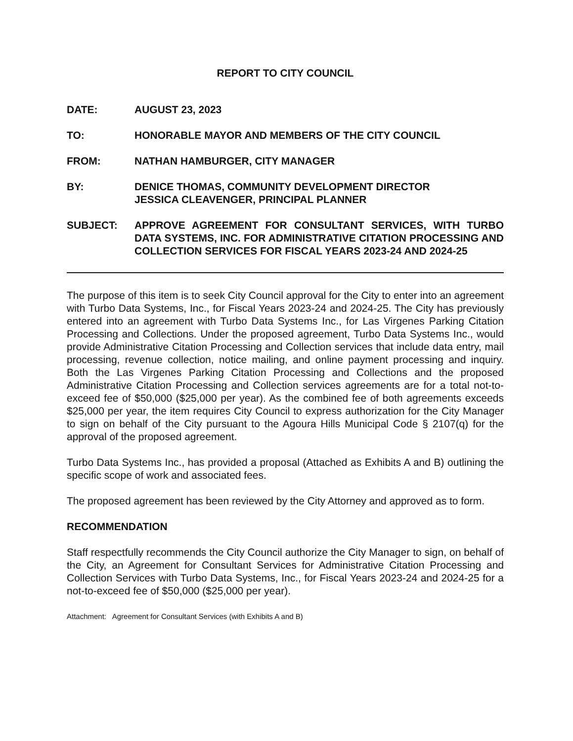REPORT TO CITY COUNCIL
DATE: AUGUST 23, 2023
TO: HONORABLE MAYOR AND MEMBERS OF THE CITY COUNCIL
FROM: NATHAN HAMBURGER, CITY MANAGER
BY: DENICE THOMAS, COMMUNITY DEVELOPMENT DIRECTOR
JESSICA CLEAVENGER, PRINCIPAL PLANNER
SUBJECT: APPROVE AGREEMENT FOR CONSULTANT SERVICES, WITH TURBO DATA SYSTEMS, INC. FOR ADMINISTRATIVE CITATION PROCESSING AND COLLECTION SERVICES FOR FISCAL YEARS 2023-24 AND 2024-25
The purpose of this item is to seek City Council approval for the City to enter into an agreement with Turbo Data Systems, Inc., for Fiscal Years 2023-24 and 2024-25. The City has previously entered into an agreement with Turbo Data Systems Inc., for Las Virgenes Parking Citation Processing and Collections. Under the proposed agreement, Turbo Data Systems Inc., would provide Administrative Citation Processing and Collection services that include data entry, mail processing, revenue collection, notice mailing, and online payment processing and inquiry. Both the Las Virgenes Parking Citation Processing and Collections and the proposed Administrative Citation Processing and Collection services agreements are for a total not-to-exceed fee of $50,000 ($25,000 per year). As the combined fee of both agreements exceeds $25,000 per year, the item requires City Council to express authorization for the City Manager to sign on behalf of the City pursuant to the Agoura Hills Municipal Code § 2107(q) for the approval of the proposed agreement.
Turbo Data Systems Inc., has provided a proposal (Attached as Exhibits A and B) outlining the specific scope of work and associated fees.
The proposed agreement has been reviewed by the City Attorney and approved as to form.
RECOMMENDATION
Staff respectfully recommends the City Council authorize the City Manager to sign, on behalf of the City, an Agreement for Consultant Services for Administrative Citation Processing and Collection Services with Turbo Data Systems, Inc., for Fiscal Years 2023-24 and 2024-25 for a not-to-exceed fee of $50,000 ($25,000 per year).
Attachment: Agreement for Consultant Services (with Exhibits A and B)